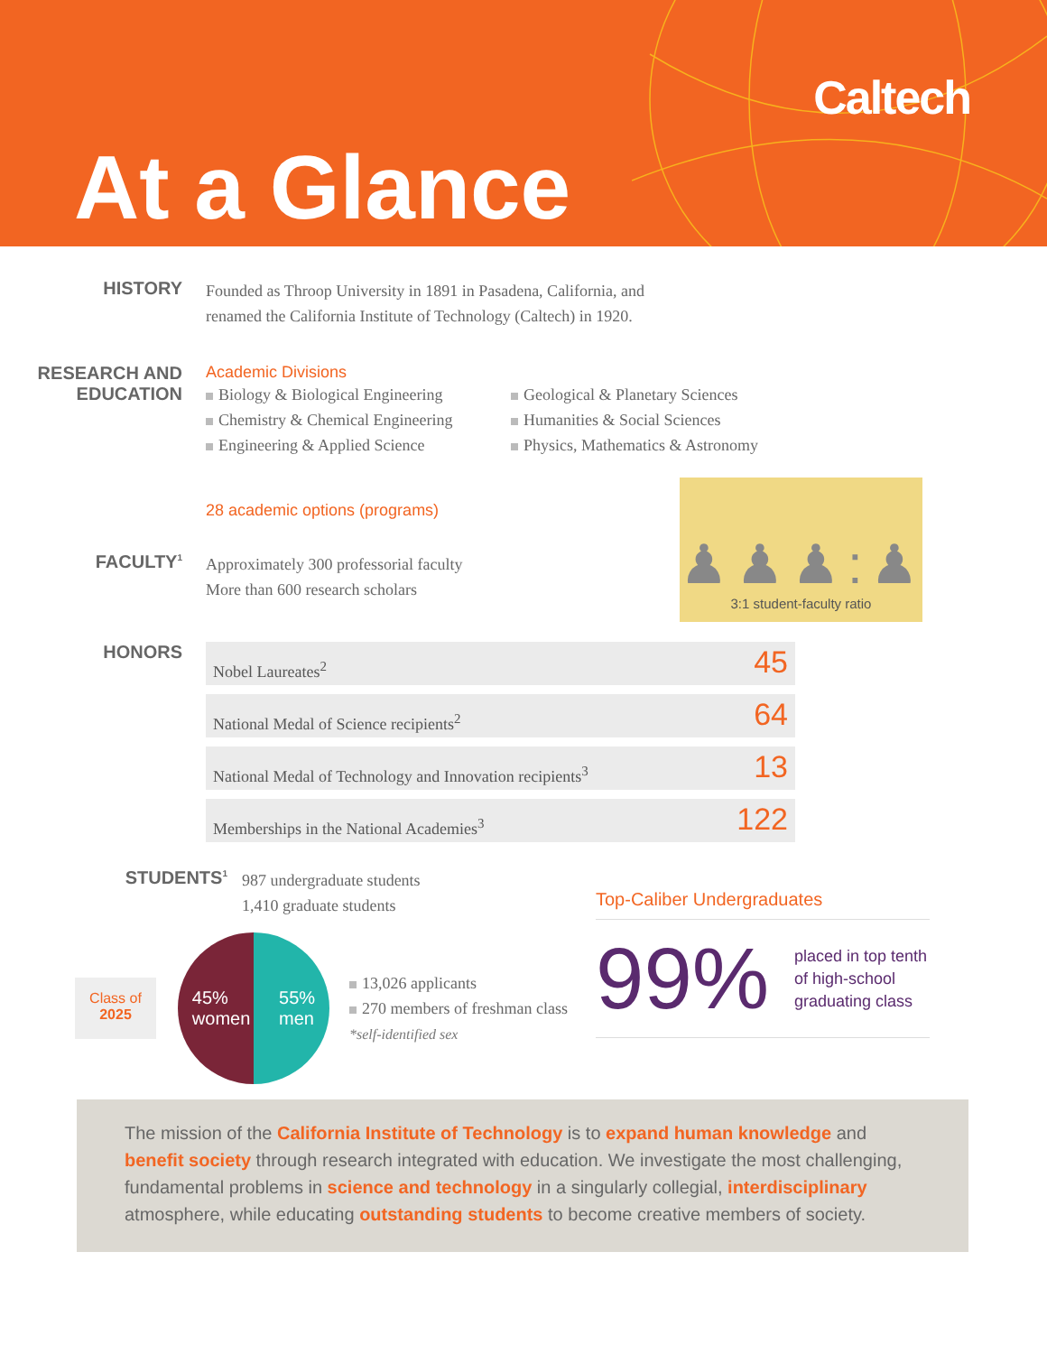Caltech
At a Glance
HISTORY
Founded as Throop University in 1891 in Pasadena, California, and
renamed the California Institute of Technology (Caltech) in 1920.
RESEARCH AND
EDUCATION
Academic Divisions
Biology & Biological Engineering
Chemistry & Chemical Engineering
Engineering & Applied Science
Geological & Planetary Sciences
Humanities & Social Sciences
Physics, Mathematics & Astronomy
28 academic options (programs)
♟♟♟:♟
3:1 student-faculty ratio
FACULTY<sup>1</sup>
Approximately 300 professorial faculty
More than 600 research scholars
HONORS
| Nobel Laureates<sup>2</sup> | 45 |
| National Medal of Science recipients<sup>2</sup> | 64 |
| National Medal of Technology and Innovation recipients<sup>3</sup> | 13 |
| Memberships in the National Academies<sup>3</sup> | 122 |
STUDENTS<sup>1</sup>
987 undergraduate students
1,410 graduate students
Class of
2025
45%
women 55%
men
13,026 applicants
270 members of freshman class
*self-identified sex
Top-Caliber Undergraduates
99%
placed in top tenth
of high-school
graduating class
The mission of the California Institute of Technology is to expand human knowledge and benefit society through research integrated with education. We investigate the most challenging, fundamental problems in science and technology in a singularly collegial, interdisciplinary atmosphere, while educating outstanding students to become creative members of society.